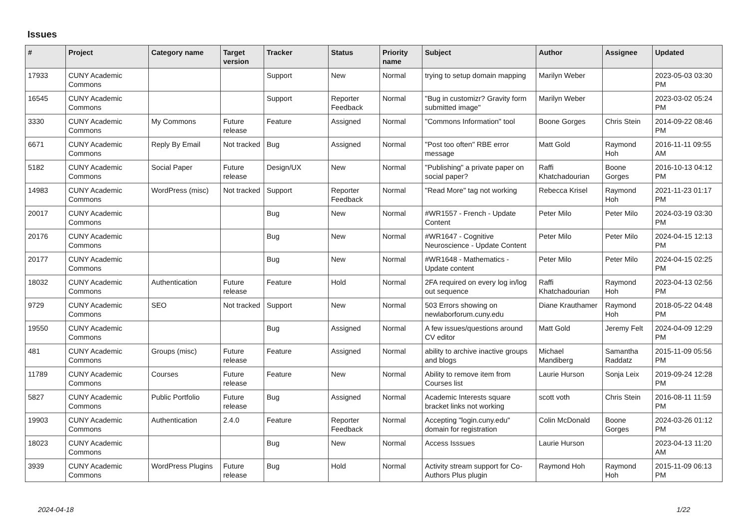Issues
| # | Project | Category name | Target version | Tracker | Status | Priority name | Subject | Author | Assignee | Updated |
| --- | --- | --- | --- | --- | --- | --- | --- | --- | --- | --- |
| 17933 | CUNY Academic Commons | | | Support | New | Normal | trying to setup domain mapping | Marilyn Weber | | 2023-05-03 03:30 PM |
| 16545 | CUNY Academic Commons | | | Support | Reporter Feedback | Normal | "Bug in customizr? Gravity form submitted image" | Marilyn Weber | | 2023-03-02 05:24 PM |
| 3330 | CUNY Academic Commons | My Commons | Future release | Feature | Assigned | Normal | "Commons Information" tool | Boone Gorges | Chris Stein | 2014-09-22 08:46 PM |
| 6671 | CUNY Academic Commons | Reply By Email | Not tracked | Bug | Assigned | Normal | "Post too often" RBE error message | Matt Gold | Raymond Hoh | 2016-11-11 09:55 AM |
| 5182 | CUNY Academic Commons | Social Paper | Future release | Design/UX | New | Normal | "Publishing" a private paper on social paper? | Raffi Khatchadourian | Boone Gorges | 2016-10-13 04:12 PM |
| 14983 | CUNY Academic Commons | WordPress (misc) | Not tracked | Support | Reporter Feedback | Normal | "Read More" tag not working | Rebecca Krisel | Raymond Hoh | 2021-11-23 01:17 PM |
| 20017 | CUNY Academic Commons | | | Bug | New | Normal | #WR1557 - French - Update Content | Peter Milo | Peter Milo | 2024-03-19 03:30 PM |
| 20176 | CUNY Academic Commons | | | Bug | New | Normal | #WR1647 - Cognitive Neuroscience - Update Content | Peter Milo | Peter Milo | 2024-04-15 12:13 PM |
| 20177 | CUNY Academic Commons | | | Bug | New | Normal | #WR1648 - Mathematics - Update content | Peter Milo | Peter Milo | 2024-04-15 02:25 PM |
| 18032 | CUNY Academic Commons | Authentication | Future release | Feature | Hold | Normal | 2FA required on every log in/log out sequence | Raffi Khatchadourian | Raymond Hoh | 2023-04-13 02:56 PM |
| 9729 | CUNY Academic Commons | SEO | Not tracked | Support | New | Normal | 503 Errors showing on newlaborforum.cuny.edu | Diane Krauthamer | Raymond Hoh | 2018-05-22 04:48 PM |
| 19550 | CUNY Academic Commons | | | Bug | Assigned | Normal | A few issues/questions around CV editor | Matt Gold | Jeremy Felt | 2024-04-09 12:29 PM |
| 481 | CUNY Academic Commons | Groups (misc) | Future release | Feature | Assigned | Normal | ability to archive inactive groups and blogs | Michael Mandiberg | Samantha Raddatz | 2015-11-09 05:56 PM |
| 11789 | CUNY Academic Commons | Courses | Future release | Feature | New | Normal | Ability to remove item from Courses list | Laurie Hurson | Sonja Leix | 2019-09-24 12:28 PM |
| 5827 | CUNY Academic Commons | Public Portfolio | Future release | Bug | Assigned | Normal | Academic Interests square bracket links not working | scott voth | Chris Stein | 2016-08-11 11:59 PM |
| 19903 | CUNY Academic Commons | Authentication | 2.4.0 | Feature | Reporter Feedback | Normal | Accepting "login.cuny.edu" domain for registration | Colin McDonald | Boone Gorges | 2024-03-26 01:12 PM |
| 18023 | CUNY Academic Commons | | | Bug | New | Normal | Access Isssues | Laurie Hurson | | 2023-04-13 11:20 AM |
| 3939 | CUNY Academic Commons | WordPress Plugins | Future release | Bug | Hold | Normal | Activity stream support for Co-Authors Plus plugin | Raymond Hoh | Raymond Hoh | 2015-11-09 06:13 PM |
2024-04-18 1/22